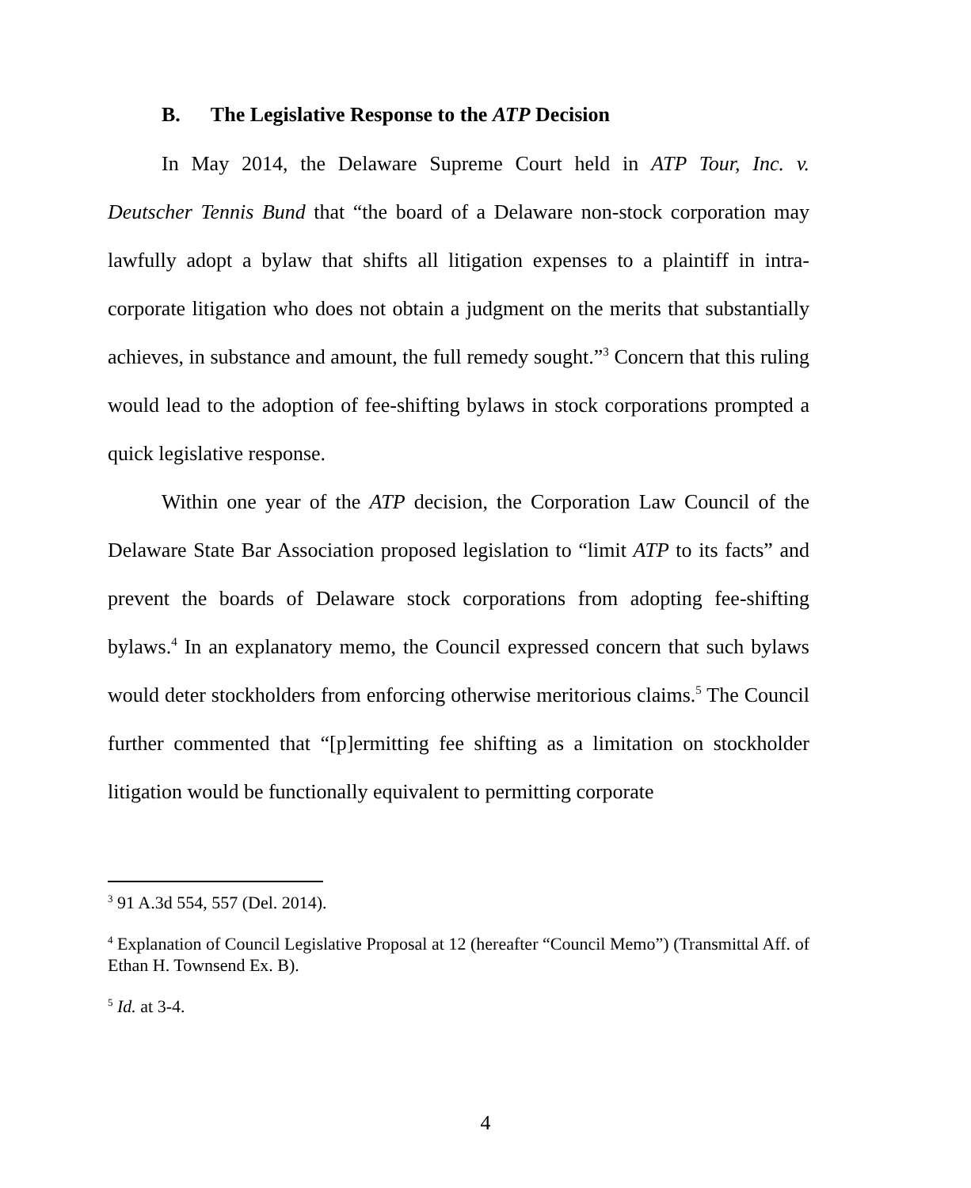B. The Legislative Response to the ATP Decision
In May 2014, the Delaware Supreme Court held in ATP Tour, Inc. v. Deutscher Tennis Bund that “the board of a Delaware non-stock corporation may lawfully adopt a bylaw that shifts all litigation expenses to a plaintiff in intra-corporate litigation who does not obtain a judgment on the merits that substantially achieves, in substance and amount, the full remedy sought.”<sup>3</sup> Concern that this ruling would lead to the adoption of fee-shifting bylaws in stock corporations prompted a quick legislative response.
Within one year of the ATP decision, the Corporation Law Council of the Delaware State Bar Association proposed legislation to “limit ATP to its facts” and prevent the boards of Delaware stock corporations from adopting fee-shifting bylaws.<sup>4</sup> In an explanatory memo, the Council expressed concern that such bylaws would deter stockholders from enforcing otherwise meritorious claims.<sup>5</sup> The Council further commented that “[p]ermitting fee shifting as a limitation on stockholder litigation would be functionally equivalent to permitting corporate
<sup>3</sup> 91 A.3d 554, 557 (Del. 2014).
<sup>4</sup> Explanation of Council Legislative Proposal at 12 (hereafter “Council Memo”) (Transmittal Aff. of Ethan H. Townsend Ex. B).
<sup>5</sup> Id. at 3-4.
4